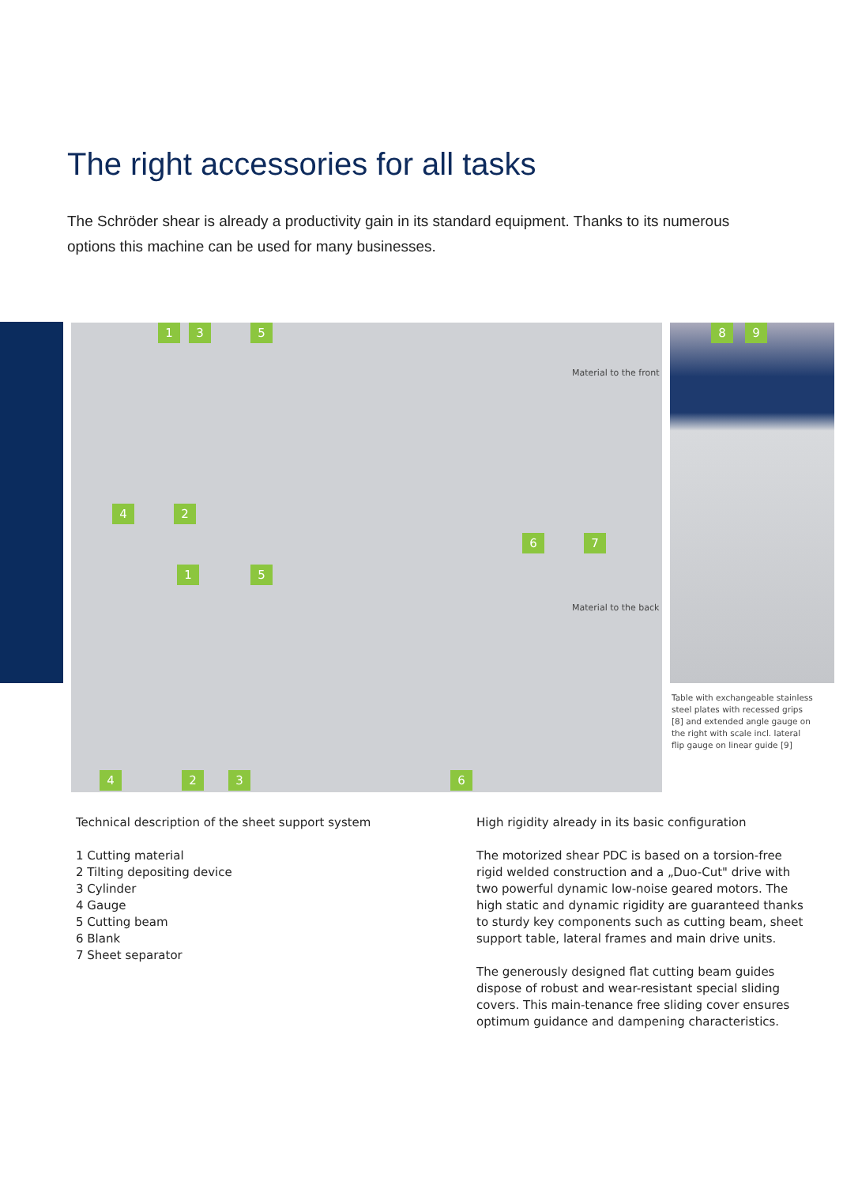The right accessories for all tasks
The Schröder shear is already a productivity gain in its standard equipment. Thanks to its numerous options this machine can be used for many businesses.
1 3 5
Material to the front
4 2
6 7
1 5
Material to the back
4 2 3 6
8 9
Table with exchangeable stainless steel plates with recessed grips [8] and extended angle gauge on the right with scale incl. lateral flip gauge on linear guide [9]
Technical description of the sheet support system
1 Cutting material
2 Tilting depositing device
3 Cylinder
4 Gauge
5 Cutting beam
6 Blank
7 Sheet separator
High rigidity already in its basic configuration
The motorized shear PDC is based on a torsion-free rigid welded construction and a „Duo-Cut" drive with two powerful dynamic low-noise geared motors. The high static and dynamic rigidity are guaranteed thanks to sturdy key components such as cutting beam, sheet support table, lateral frames and main drive units.
The generously designed flat cutting beam guides dispose of robust and wear-resistant special sliding covers. This main-tenance free sliding cover ensures optimum guidance and dampening characteristics.